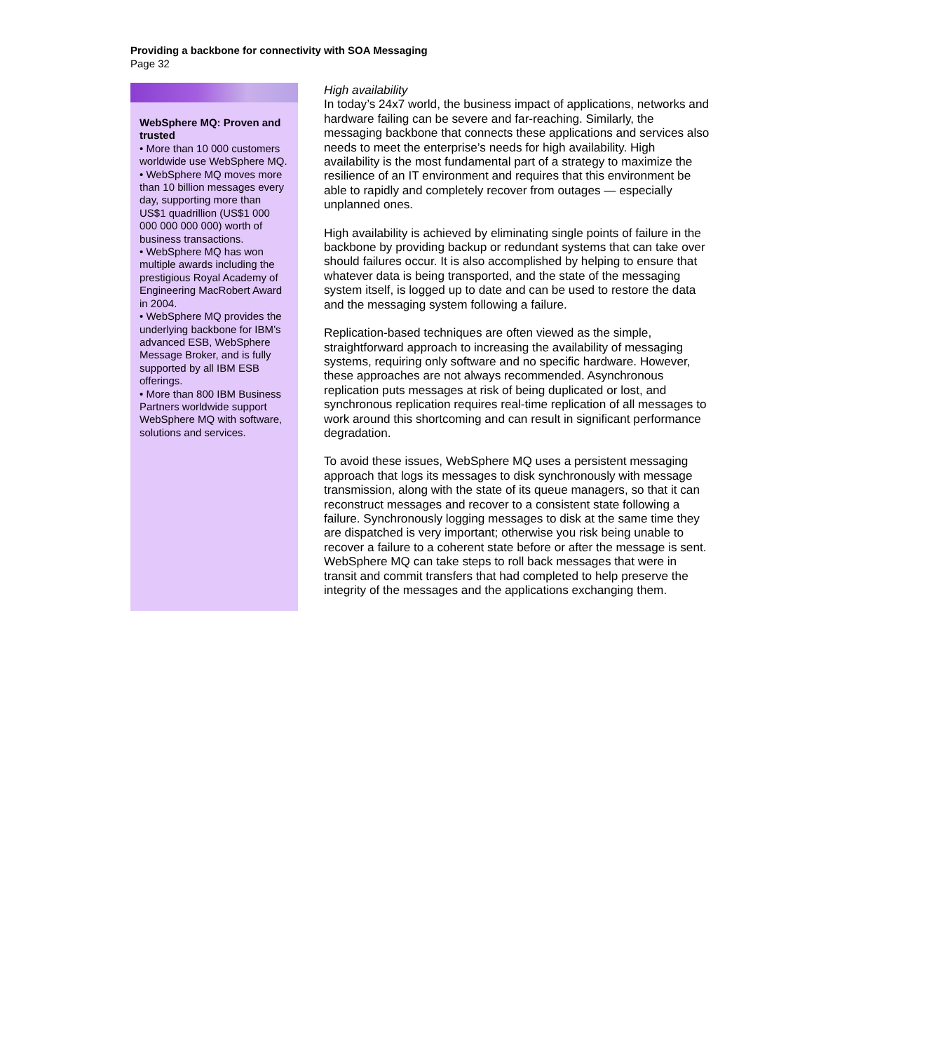Providing a backbone for connectivity with SOA Messaging
Page 32
WebSphere MQ: Proven and trusted
• More than 10 000 customers worldwide use WebSphere MQ.
• WebSphere MQ moves more than 10 billion messages every day, supporting more than US$1 quadrillion (US$1 000 000 000 000 000) worth of business transactions.
• WebSphere MQ has won multiple awards including the prestigious Royal Academy of Engineering MacRobert Award in 2004.
• WebSphere MQ provides the underlying backbone for IBM’s advanced ESB, WebSphere Message Broker, and is fully supported by all IBM ESB offerings.
• More than 800 IBM Business Partners worldwide support WebSphere MQ with software, solutions and services.
High availability
In today’s 24x7 world, the business impact of applications, networks and hardware failing can be severe and far-reaching. Similarly, the messaging backbone that connects these applications and services also needs to meet the enterprise’s needs for high availability. High availability is the most fundamental part of a strategy to maximize the resilience of an IT environment and requires that this environment be able to rapidly and completely recover from outages — especially unplanned ones.
High availability is achieved by eliminating single points of failure in the backbone by providing backup or redundant systems that can take over should failures occur. It is also accomplished by helping to ensure that whatever data is being transported, and the state of the messaging system itself, is logged up to date and can be used to restore the data and the messaging system following a failure.
Replication-based techniques are often viewed as the simple, straightforward approach to increasing the availability of messaging systems, requiring only software and no specific hardware. However, these approaches are not always recommended. Asynchronous replication puts messages at risk of being duplicated or lost, and synchronous replication requires real-time replication of all messages to work around this shortcoming and can result in significant performance degradation.
To avoid these issues, WebSphere MQ uses a persistent messaging approach that logs its messages to disk synchronously with message transmission, along with the state of its queue managers, so that it can reconstruct messages and recover to a consistent state following a failure. Synchronously logging messages to disk at the same time they are dispatched is very important; otherwise you risk being unable to recover a failure to a coherent state before or after the message is sent. WebSphere MQ can take steps to roll back messages that were in transit and commit transfers that had completed to help preserve the integrity of the messages and the applications exchanging them.